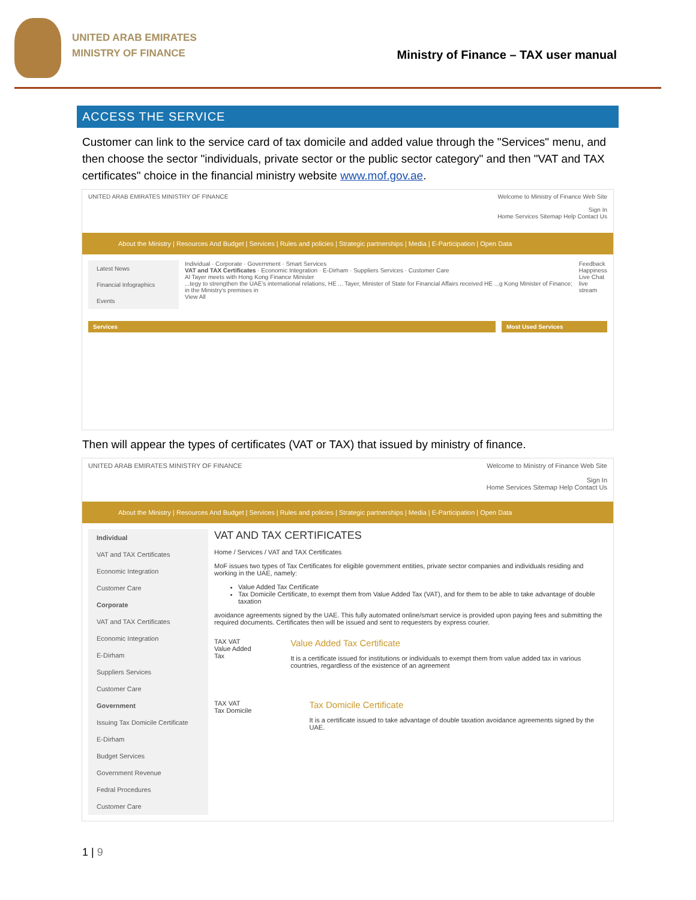UNITED ARAB EMIRATES
MINISTRY OF FINANCE
Ministry of Finance – TAX user manual
ACCESS THE SERVICE
Customer can link to the service card of tax domicile and added value through the "Services" menu, and then choose the sector "individuals, private sector or the public sector category" and then "VAT and TAX certificates" choice in the financial ministry website www.mof.gov.ae.
UNITED ARAB EMIRATES MINISTRY OF FINANCE
Welcome to Ministry of Finance Web Site
Sign In
Home Services Sitemap Help Contact Us
About the Ministry | Resources And Budget | Services | Rules and policies | Strategic partnerships | Media | E-Participation | Open Data
Latest News
Financial Infographics
Events
Individual · Corporate · Government · Smart Services
VAT and TAX Certificates · Economic Integration · E-Dirham · Suppliers Services · Customer Care
Al Tayer meets with Hong Kong Finance Minister
...tegy to strengthen the UAE's international relations, HE ... Tayer, Minister of State for Financial Affairs received HE ...g Kong Minister of Finance; in the Ministry's premises in
View All
Feedback
Happiness
Live Chat
live stream
Services Most Used Services
Then will appear the types of certificates (VAT or TAX) that issued by ministry of finance.
UNITED ARAB EMIRATES MINISTRY OF FINANCE
Welcome to Ministry of Finance Web Site
Sign In
Home Services Sitemap Help Contact Us
About the Ministry | Resources And Budget | Services | Rules and policies | Strategic partnerships | Media | E-Participation | Open Data
Individual
VAT and TAX Certificates
Economic Integration
Customer Care
Corporate
VAT and TAX Certificates
Economic Integration
E-Dirham
Suppliers Services
Customer Care
Government
Issuing Tax Domicile Certificate
E-Dirham
Budget Services
Government Revenue
Fedral Procedures
Customer Care
VAT AND TAX CERTIFICATES
Home / Services / VAT and TAX Certificates
MoF issues two types of Tax Certificates for eligible government entities, private sector companies and individuals residing and working in the UAE, namely:
Value Added Tax Certificate
Tax Domicile Certificate, to exempt them from Value Added Tax (VAT), and for them to be able to take advantage of double taxation
avoidance agreements signed by the UAE. This fully automated online/smart service is provided upon paying fees and submitting the required documents. Certificates then will be issued and sent to requesters by express courier.
TAX VAT
Value Added Tax
Value Added Tax Certificate
It is a certificate issued for institutions or individuals to exempt them from value added tax in various countries, regardless of the existence of an agreement
TAX VAT
Tax Domicile
Tax Domicile Certificate
It is a certificate issued to take advantage of double taxation avoidance agreements signed by the UAE.
1 | 9